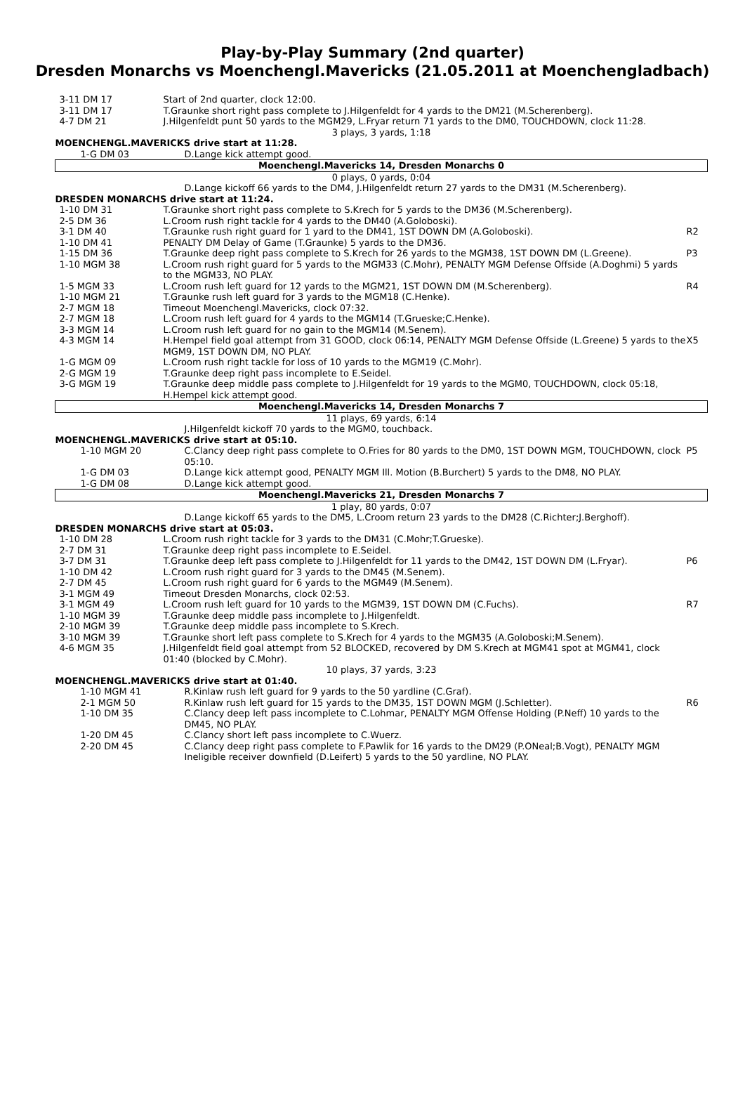Play-by-Play Summary (2nd quarter)
Dresden Monarchs vs Moenchengl.Mavericks (21.05.2011 at Moenchengladbach)
| 3-11 DM 17 | Start of 2nd quarter, clock 12:00. | |
| 3-11 DM 17 | T.Graunke short right pass complete to J.Hilgenfeldt for 4 yards to the DM21 (M.Scherenberg). | |
| 4-7 DM 21 | J.Hilgenfeldt punt 50 yards to the MGM29, L.Fryar return 71 yards to the DM0, TOUCHDOWN, clock 11:28. | |
| 3 plays, 3 yards, 1:18 | | |
| MOENCHENGL.MAVERICKS drive start at 11:28. | | |
| 1-G DM 03 | D.Lange kick attempt good. | |
| Moenchengl.Mavericks 14, Dresden Monarchs 0 | | |
| 0 plays, 0 yards, 0:04 | | |
| | D.Lange kickoff 66 yards to the DM4, J.Hilgenfeldt return 27 yards to the DM31 (M.Scherenberg). | |
| DRESDEN MONARCHS drive start at 11:24. | | |
| 1-10 DM 31 | T.Graunke short right pass complete to S.Krech for 5 yards to the DM36 (M.Scherenberg). | |
| 2-5 DM 36 | L.Croom rush right tackle for 4 yards to the DM40 (A.Goloboski). | |
| 3-1 DM 40 | T.Graunke rush right guard for 1 yard to the DM41, 1ST DOWN DM (A.Goloboski). | R2 |
| 1-10 DM 41 | PENALTY DM Delay of Game (T.Graunke) 5 yards to the DM36. | |
| 1-15 DM 36 | T.Graunke deep right pass complete to S.Krech for 26 yards to the MGM38, 1ST DOWN DM (L.Greene). | P3 |
| 1-10 MGM 38 | L.Croom rush right guard for 5 yards to the MGM33 (C.Mohr), PENALTY MGM Defense Offside (A.Doghmi) 5 yards to the MGM33, NO PLAY. | |
| 1-5 MGM 33 | L.Croom rush left guard for 12 yards to the MGM21, 1ST DOWN DM (M.Scherenberg). | R4 |
| 1-10 MGM 21 | T.Graunke rush left guard for 3 yards to the MGM18 (C.Henke). | |
| 2-7 MGM 18 | Timeout Moenchengl.Mavericks, clock 07:32. | |
| 2-7 MGM 18 | L.Croom rush left guard for 4 yards to the MGM14 (T.Grueske;C.Henke). | |
| 3-3 MGM 14 | L.Croom rush left guard for no gain to the MGM14 (M.Senem). | |
| 4-3 MGM 14 | H.Hempel field goal attempt from 31 GOOD, clock 06:14, PENALTY MGM Defense Offside (L.Greene) 5 yards to the MGM9, 1ST DOWN DM, NO PLAY. | X5 |
| 1-G MGM 09 | L.Croom rush right tackle for loss of 10 yards to the MGM19 (C.Mohr). | |
| 2-G MGM 19 | T.Graunke deep right pass incomplete to E.Seidel. | |
| 3-G MGM 19 | T.Graunke deep middle pass complete to J.Hilgenfeldt for 19 yards to the MGM0, TOUCHDOWN, clock 05:18, H.Hempel kick attempt good. | |
| Moenchengl.Mavericks 14, Dresden Monarchs 7 | | |
| 11 plays, 69 yards, 6:14 | | |
| | J.Hilgenfeldt kickoff 70 yards to the MGM0, touchback. | |
| MOENCHENGL.MAVERICKS drive start at 05:10. | | |
| 1-10 MGM 20 | C.Clancy deep right pass complete to O.Fries for 80 yards to the DM0, 1ST DOWN MGM, TOUCHDOWN, clock 05:10. | P5 |
| 1-G DM 03 | D.Lange kick attempt good, PENALTY MGM Ill. Motion (B.Burchert) 5 yards to the DM8, NO PLAY. | |
| 1-G DM 08 | D.Lange kick attempt good. | |
| Moenchengl.Mavericks 21, Dresden Monarchs 7 | | |
| 1 play, 80 yards, 0:07 | | |
| | D.Lange kickoff 65 yards to the DM5, L.Croom return 23 yards to the DM28 (C.Richter;J.Berghoff). | |
| DRESDEN MONARCHS drive start at 05:03. | | |
| 1-10 DM 28 | L.Croom rush right tackle for 3 yards to the DM31 (C.Mohr;T.Grueske). | |
| 2-7 DM 31 | T.Graunke deep right pass incomplete to E.Seidel. | |
| 3-7 DM 31 | T.Graunke deep left pass complete to J.Hilgenfeldt for 11 yards to the DM42, 1ST DOWN DM (L.Fryar). | P6 |
| 1-10 DM 42 | L.Croom rush right guard for 3 yards to the DM45 (M.Senem). | |
| 2-7 DM 45 | L.Croom rush right guard for 6 yards to the MGM49 (M.Senem). | |
| 3-1 MGM 49 | Timeout Dresden Monarchs, clock 02:53. | |
| 3-1 MGM 49 | L.Croom rush left guard for 10 yards to the MGM39, 1ST DOWN DM (C.Fuchs). | R7 |
| 1-10 MGM 39 | T.Graunke deep middle pass incomplete to J.Hilgenfeldt. | |
| 2-10 MGM 39 | T.Graunke deep middle pass incomplete to S.Krech. | |
| 3-10 MGM 39 | T.Graunke short left pass complete to S.Krech for 4 yards to the MGM35 (A.Goloboski;M.Senem). | |
| 4-6 MGM 35 | J.Hilgenfeldt field goal attempt from 52 BLOCKED, recovered by DM S.Krech at MGM41 spot at MGM41, clock 01:40 (blocked by C.Mohr). | |
| 10 plays, 37 yards, 3:23 | | |
| MOENCHENGL.MAVERICKS drive start at 01:40. | | |
| 1-10 MGM 41 | R.Kinlaw rush left guard for 9 yards to the 50 yardline (C.Graf). | |
| 2-1 MGM 50 | R.Kinlaw rush left guard for 15 yards to the DM35, 1ST DOWN MGM (J.Schletter). | R6 |
| 1-10 DM 35 | C.Clancy deep left pass incomplete to C.Lohmar, PENALTY MGM Offense Holding (P.Neff) 10 yards to the DM45, NO PLAY. | |
| 1-20 DM 45 | C.Clancy short left pass incomplete to C.Wuerz. | |
| 2-20 DM 45 | C.Clancy deep right pass complete to F.Pawlik for 16 yards to the DM29 (P.ONeal;B.Vogt), PENALTY MGM Ineligible receiver downfield (D.Leifert) 5 yards to the 50 yardline, NO PLAY. | |